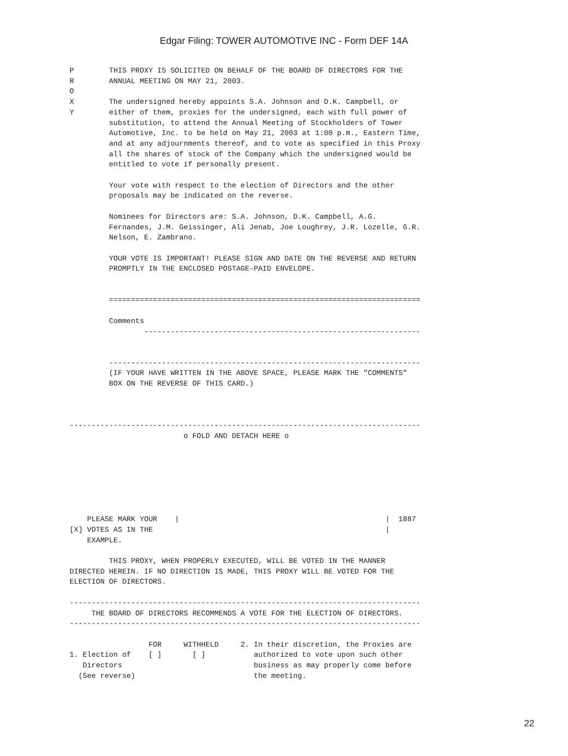Edgar Filing: TOWER AUTOMOTIVE INC - Form DEF 14A
P        THIS PROXY IS SOLICITED ON BEHALF OF THE BOARD OF DIRECTORS FOR THE
R        ANNUAL MEETING ON MAY 21, 2003.
O
X        The undersigned hereby appoints S.A. Johnson and D.K. Campbell, or
Y        either of them, proxies for the undersigned, each with full power of
         substitution, to attend the Annual Meeting of Stockholders of Tower
         Automotive, Inc. to be held on May 21, 2003 at 1:00 p.m., Eastern Time,
         and at any adjournments thereof, and to vote as specified in this Proxy
         all the shares of stock of the Company which the undersigned would be
         entitled to vote if personally present.

         Your vote with respect to the election of Directors and the other
         proposals may be indicated on the reverse.

         Nominees for Directors are: S.A. Johnson, D.K. Campbell, A.G.
         Fernandes, J.M. Geissinger, Ali Jenab, Joe Loughrey, J.R. Lozelle, G.R.
         Nelson, E. Zambrano.

         YOUR VOTE IS IMPORTANT! PLEASE SIGN AND DATE ON THE REVERSE AND RETURN
         PROMPTLY IN THE ENCLOSED POSTAGE-PAID ENVELOPE.


         =======================================================================

         Comments
                 ---------------------------------------------------------------


         -----------------------------------------------------------------------
         (IF YOUR HAVE WRITTEN IN THE ABOVE SPACE, PLEASE MARK THE "COMMENTS"
         BOX ON THE REVERSE OF THIS CARD.)



--------------------------------------------------------------------------------
                          o FOLD AND DETACH HERE o







    PLEASE MARK YOUR    |                                               |  1887
[X] VOTES AS IN THE                                                     |
    EXAMPLE.

         THIS PROXY, WHEN PROPERLY EXECUTED, WILL BE VOTED IN THE MANNER
DIRECTED HEREIN. IF NO DIRECTION IS MADE, THIS PROXY WILL BE VOTED FOR THE
ELECTION OF DIRECTORS.

--------------------------------------------------------------------------------
     THE BOARD OF DIRECTORS RECOMMENDS A VOTE FOR THE ELECTION OF DIRECTORS.
--------------------------------------------------------------------------------

                  FOR     WITHHELD     2. In their discretion, the Proxies are
1. Election of    [ ]       [ ]           authorized to vote upon such other
   Directors                              business as may properly come before
  (See reverse)                           the meeting.
22